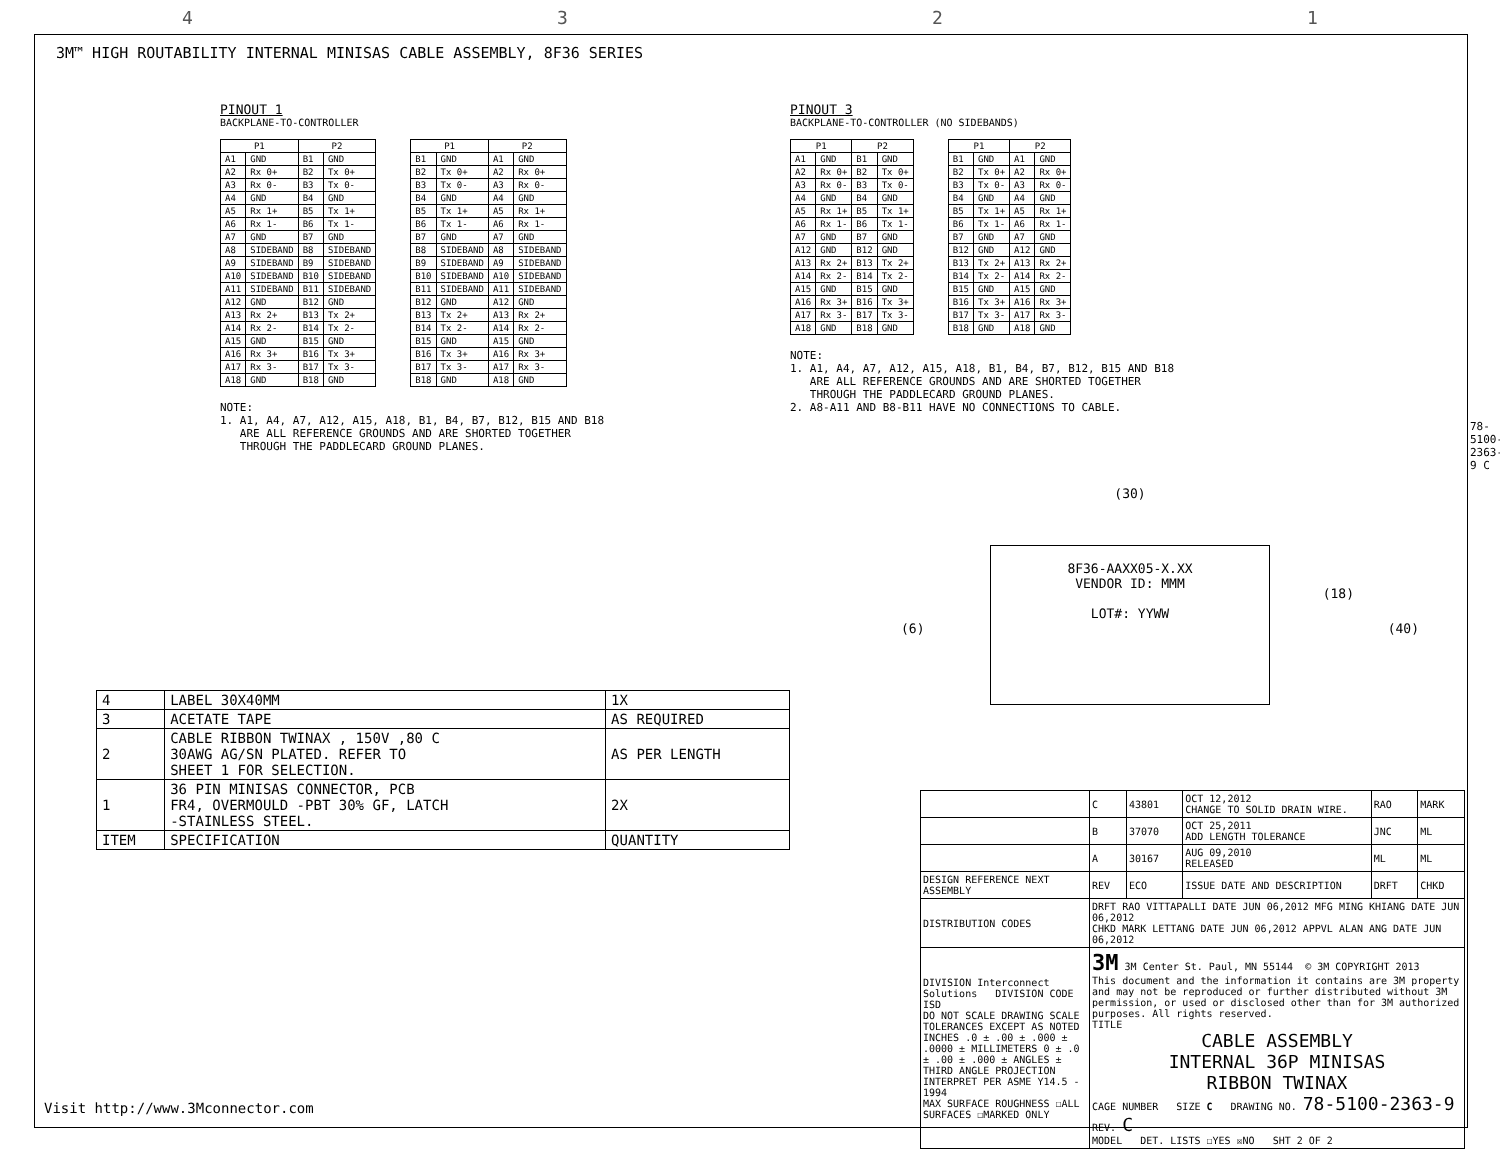4321
3M™ HIGH ROUTABILITY INTERNAL MINISAS CABLE ASSEMBLY, 8F36 SERIES
PINOUT 1
BACKPLANE-TO-CONTROLLER
| P1 | | P2 | |
| --- | --- | --- | --- |
| A1 | GND | B1 | GND |
| A2 | Rx 0+ | B2 | Tx 0+ |
| A3 | Rx 0- | B3 | Tx 0- |
| A4 | GND | B4 | GND |
| A5 | Rx 1+ | B5 | Tx 1+ |
| A6 | Rx 1- | B6 | Tx 1- |
| A7 | GND | B7 | GND |
| A8 | SIDEBAND | B8 | SIDEBAND |
| A9 | SIDEBAND | B9 | SIDEBAND |
| A10 | SIDEBAND | B10 | SIDEBAND |
| A11 | SIDEBAND | B11 | SIDEBAND |
| A12 | GND | B12 | GND |
| A13 | Rx 2+ | B13 | Tx 2+ |
| A14 | Rx 2- | B14 | Tx 2- |
| A15 | GND | B15 | GND |
| A16 | Rx 3+ | B16 | Tx 3+ |
| A17 | Rx 3- | B17 | Tx 3- |
| A18 | GND | B18 | GND |
| P1 | | P2 | |
| --- | --- | --- | --- |
| B1 | GND | A1 | GND |
| B2 | Tx 0+ | A2 | Rx 0+ |
| B3 | Tx 0- | A3 | Rx 0- |
| B4 | GND | A4 | GND |
| B5 | Tx 1+ | A5 | Rx 1+ |
| B6 | Tx 1- | A6 | Rx 1- |
| B7 | GND | A7 | GND |
| B8 | SIDEBAND | A8 | SIDEBAND |
| B9 | SIDEBAND | A9 | SIDEBAND |
| B10 | SIDEBAND | A10 | SIDEBAND |
| B11 | SIDEBAND | A11 | SIDEBAND |
| B12 | GND | A12 | GND |
| B13 | Tx 2+ | A13 | Rx 2+ |
| B14 | Tx 2- | A14 | Rx 2- |
| B15 | GND | A15 | GND |
| B16 | Tx 3+ | A16 | Rx 3+ |
| B17 | Tx 3- | A17 | Rx 3- |
| B18 | GND | A18 | GND |
NOTE:
1. A1, A4, A7, A12, A15, A18, B1, B4, B7, B12, B15 AND B18
ARE ALL REFERENCE GROUNDS AND ARE SHORTED TOGETHER
THROUGH THE PADDLECARD GROUND PLANES.
PINOUT 3
BACKPLANE-TO-CONTROLLER (NO SIDEBANDS)
| P1 | | P2 | |
| --- | --- | --- | --- |
| A1 | GND | B1 | GND |
| A2 | Rx 0+ | B2 | Tx 0+ |
| A3 | Rx 0- | B3 | Tx 0- |
| A4 | GND | B4 | GND |
| A5 | Rx 1+ | B5 | Tx 1+ |
| A6 | Rx 1- | B6 | Tx 1- |
| A7 | GND | B7 | GND |
| A12 | GND | B12 | GND |
| A13 | Rx 2+ | B13 | Tx 2+ |
| A14 | Rx 2- | B14 | Tx 2- |
| A15 | GND | B15 | GND |
| A16 | Rx 3+ | B16 | Tx 3+ |
| A17 | Rx 3- | B17 | Tx 3- |
| A18 | GND | B18 | GND |
| P1 | | P2 | |
| --- | --- | --- | --- |
| B1 | GND | A1 | GND |
| B2 | Tx 0+ | A2 | Rx 0+ |
| B3 | Tx 0- | A3 | Rx 0- |
| B4 | GND | A4 | GND |
| B5 | Tx 1+ | A5 | Rx 1+ |
| B6 | Tx 1- | A6 | Rx 1- |
| B7 | GND | A7 | GND |
| B12 | GND | A12 | GND |
| B13 | Tx 2+ | A13 | Rx 2+ |
| B14 | Tx 2- | A14 | Rx 2- |
| B15 | GND | A15 | GND |
| B16 | Tx 3+ | A16 | Rx 3+ |
| B17 | Tx 3- | A17 | Rx 3- |
| B18 | GND | A18 | GND |
NOTE:
1. A1, A4, A7, A12, A15, A18, B1, B4, B7, B12, B15 AND B18
ARE ALL REFERENCE GROUNDS AND ARE SHORTED TOGETHER
THROUGH THE PADDLECARD GROUND PLANES.
2. A8-A11 AND B8-B11 HAVE NO CONNECTIONS TO CABLE.
(30)
8F36-AAXX05-X.XX
VENDOR ID: MMM
LOT#: YYWW
(18)
(40) (6)
| 4 | LABEL 30X40MM | 1X |
| 3 | ACETATE TAPE | AS REQUIRED |
| 2 | CABLE RIBBON TWINAX , 150V ,80 C 30AWG AG/SN PLATED. REFER TO SHEET 1 FOR SELECTION. | AS PER LENGTH |
| 1 | 36 PIN MINISAS CONNECTOR, PCB FR4, OVERMOULD -PBT 30% GF, LATCH -STAINLESS STEEL. | 2X |
| ITEM | SPECIFICATION | QUANTITY |
| | C | 43801 | OCT 12,2012 CHANGE TO SOLID DRAIN WIRE. | RAO | MARK |
| | B | 37070 | OCT 25,2011 ADD LENGTH TOLERANCE | JNC | ML |
| | A | 30167 | AUG 09,2010 RELEASED | ML | ML |
| DESIGN REFERENCE NEXT ASSEMBLY | REV | ECO | ISSUE DATE AND DESCRIPTION | DRFT | CHKD |
| DISTRIBUTION CODES | DRFT RAO VITTAPALLI DATE JUN 06,2012 MFG MING KHIANG DATE JUN 06,2012 CHKD MARK LETTANG DATE JUN 06,2012 APPVL ALAN ANG DATE JUN 06,2012 | | | | |
| DIVISION Interconnect Solutions DIVISION CODE ISD DO NOT SCALE DRAWING SCALE TOLERANCES EXCEPT AS NOTED INCHES .0 ± .00 ± .000 ± .0000 ± MILLIMETERS 0 ± .0 ± .00 ± .000 ± ANGLES ± THIRD ANGLE PROJECTION INTERPRET PER ASME Y14.5 - 1994 MAX SURFACE ROUGHNESS ☐ALL SURFACES ☐MARKED ONLY | 3M 3M Center St. Paul, MN 55144 © 3M COPYRIGHT 2013 This document and the information it contains are 3M property and may not be reproduced or further distributed without 3M permission, or used or disclosed other than for 3M authorized purposes. All rights reserved. TITLE CABLE ASSEMBLY INTERNAL 36P MINISAS RIBBON TWINAX CAGE NUMBER SIZE C DRAWING NO. 78-5100-2363-9 REV. C MODEL DET. LISTS ☐YES ☒NO SHT 2 OF 2 | | | | |
78-5100-2363-9 C
Visit http://www.3Mconnector.com